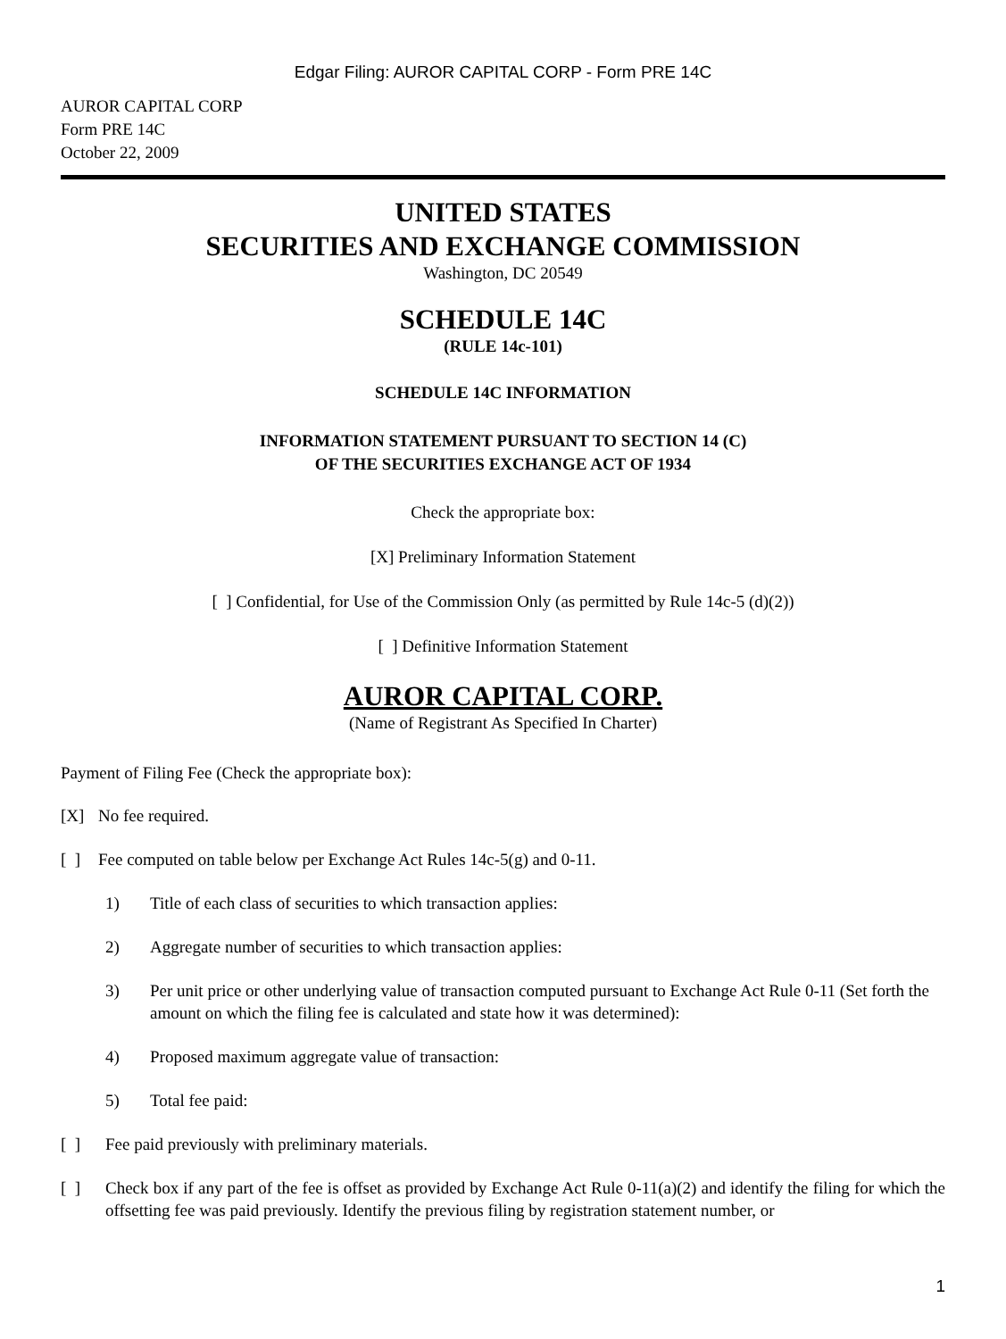Edgar Filing: AUROR CAPITAL CORP - Form PRE 14C
AUROR CAPITAL CORP
Form PRE 14C
October 22, 2009
UNITED STATES
SECURITIES AND EXCHANGE COMMISSION
Washington, DC 20549
SCHEDULE 14C
(RULE 14c-101)
SCHEDULE 14C INFORMATION
INFORMATION STATEMENT PURSUANT TO SECTION 14 (C)
OF THE SECURITIES EXCHANGE ACT OF 1934
Check the appropriate box:
[X] Preliminary Information Statement
[ ] Confidential, for Use of the Commission Only (as permitted by Rule 14c-5 (d)(2))
[ ] Definitive Information Statement
AUROR CAPITAL CORP.
(Name of Registrant As Specified In Charter)
Payment of Filing Fee (Check the appropriate box):
[X] No fee required.
[ ] Fee computed on table below per Exchange Act Rules 14c-5(g) and 0-11.
1) Title of each class of securities to which transaction applies:
2) Aggregate number of securities to which transaction applies:
3) Per unit price or other underlying value of transaction computed pursuant to Exchange Act Rule 0-11 (Set forth the amount on which the filing fee is calculated and state how it was determined):
4) Proposed maximum aggregate value of transaction:
5) Total fee paid:
[ ] Fee paid previously with preliminary materials.
[ ] Check box if any part of the fee is offset as provided by Exchange Act Rule 0-11(a)(2) and identify the filing for which the offsetting fee was paid previously. Identify the previous filing by registration statement number, or
1